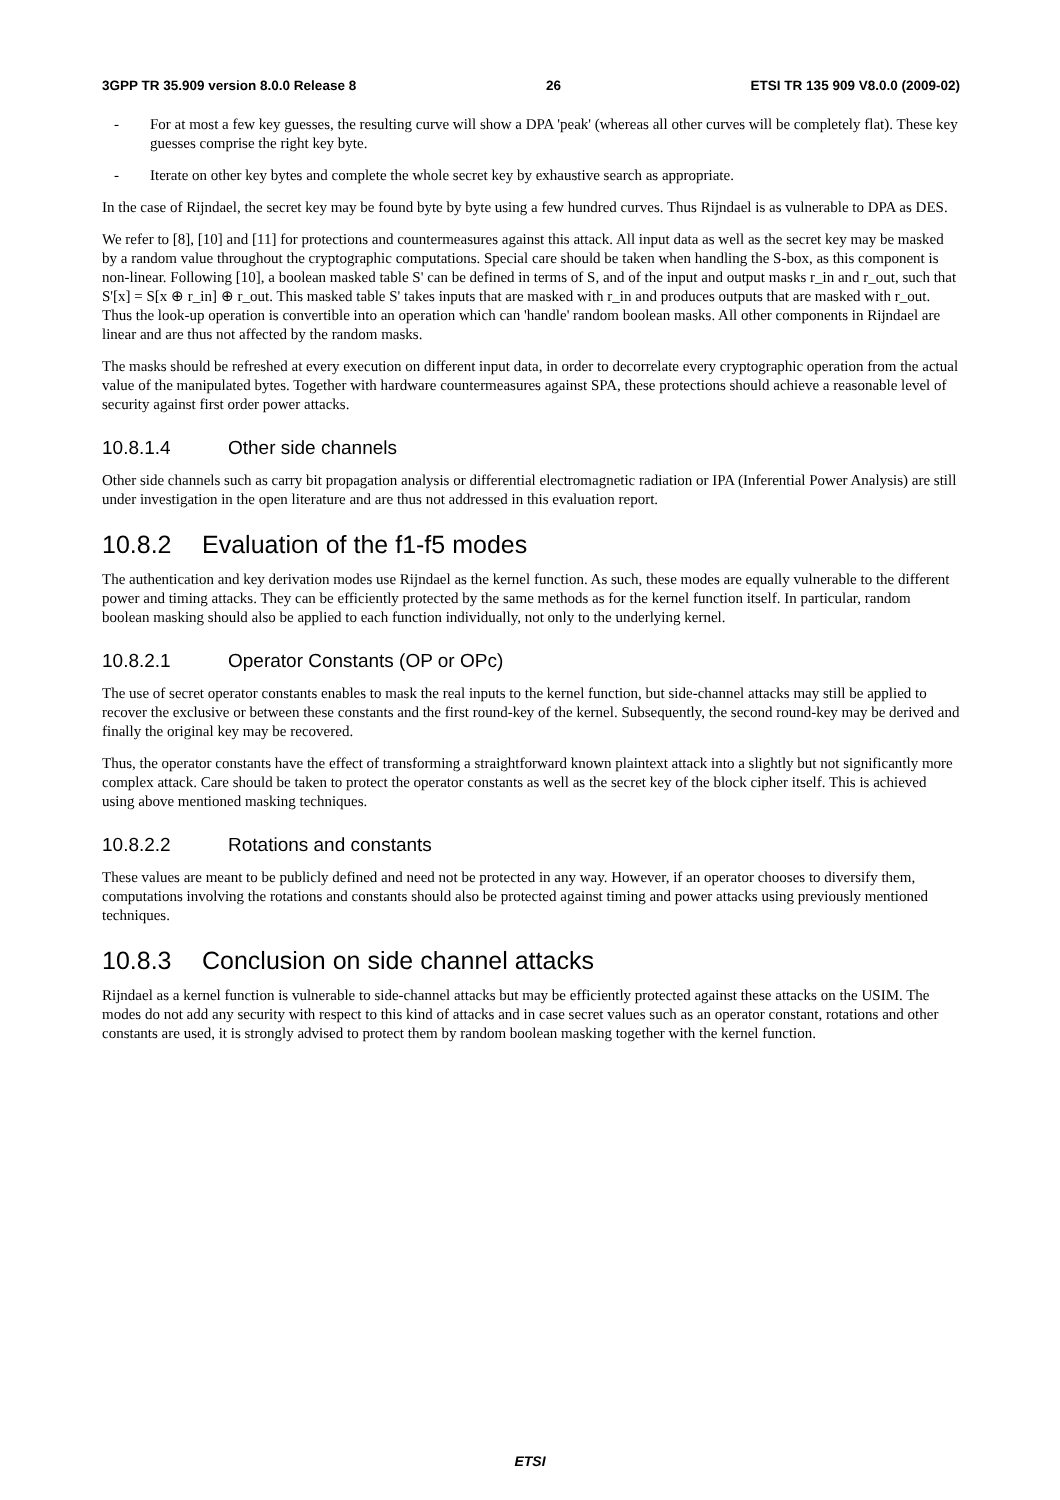3GPP TR 35.909 version 8.0.0 Release 8 26 ETSI TR 135 909 V8.0.0 (2009-02)
- For at most a few key guesses, the resulting curve will show a DPA 'peak' (whereas all other curves will be completely flat). These key guesses comprise the right key byte.
- Iterate on other key bytes and complete the whole secret key by exhaustive search as appropriate.
In the case of Rijndael, the secret key may be found byte by byte using a few hundred curves. Thus Rijndael is as vulnerable to DPA as DES.
We refer to [8], [10] and [11] for protections and countermeasures against this attack. All input data as well as the secret key may be masked by a random value throughout the cryptographic computations. Special care should be taken when handling the S-box, as this component is non-linear. Following [10], a boolean masked table S' can be defined in terms of S, and of the input and output masks r_in and r_out, such that S'[x] = S[x ⊕ r_in] ⊕ r_out. This masked table S' takes inputs that are masked with r_in and produces outputs that are masked with r_out. Thus the look-up operation is convertible into an operation which can 'handle' random boolean masks. All other components in Rijndael are linear and are thus not affected by the random masks.
The masks should be refreshed at every execution on different input data, in order to decorrelate every cryptographic operation from the actual value of the manipulated bytes. Together with hardware countermeasures against SPA, these protections should achieve a reasonable level of security against first order power attacks.
10.8.1.4 Other side channels
Other side channels such as carry bit propagation analysis or differential electromagnetic radiation or IPA (Inferential Power Analysis) are still under investigation in the open literature and are thus not addressed in this evaluation report.
10.8.2 Evaluation of the f1-f5 modes
The authentication and key derivation modes use Rijndael as the kernel function. As such, these modes are equally vulnerable to the different power and timing attacks. They can be efficiently protected by the same methods as for the kernel function itself. In particular, random boolean masking should also be applied to each function individually, not only to the underlying kernel.
10.8.2.1 Operator Constants (OP or OPc)
The use of secret operator constants enables to mask the real inputs to the kernel function, but side-channel attacks may still be applied to recover the exclusive or between these constants and the first round-key of the kernel. Subsequently, the second round-key may be derived and finally the original key may be recovered.
Thus, the operator constants have the effect of transforming a straightforward known plaintext attack into a slightly but not significantly more complex attack. Care should be taken to protect the operator constants as well as the secret key of the block cipher itself. This is achieved using above mentioned masking techniques.
10.8.2.2 Rotations and constants
These values are meant to be publicly defined and need not be protected in any way. However, if an operator chooses to diversify them, computations involving the rotations and constants should also be protected against timing and power attacks using previously mentioned techniques.
10.8.3 Conclusion on side channel attacks
Rijndael as a kernel function is vulnerable to side-channel attacks but may be efficiently protected against these attacks on the USIM. The modes do not add any security with respect to this kind of attacks and in case secret values such as an operator constant, rotations and other constants are used, it is strongly advised to protect them by random boolean masking together with the kernel function.
ETSI